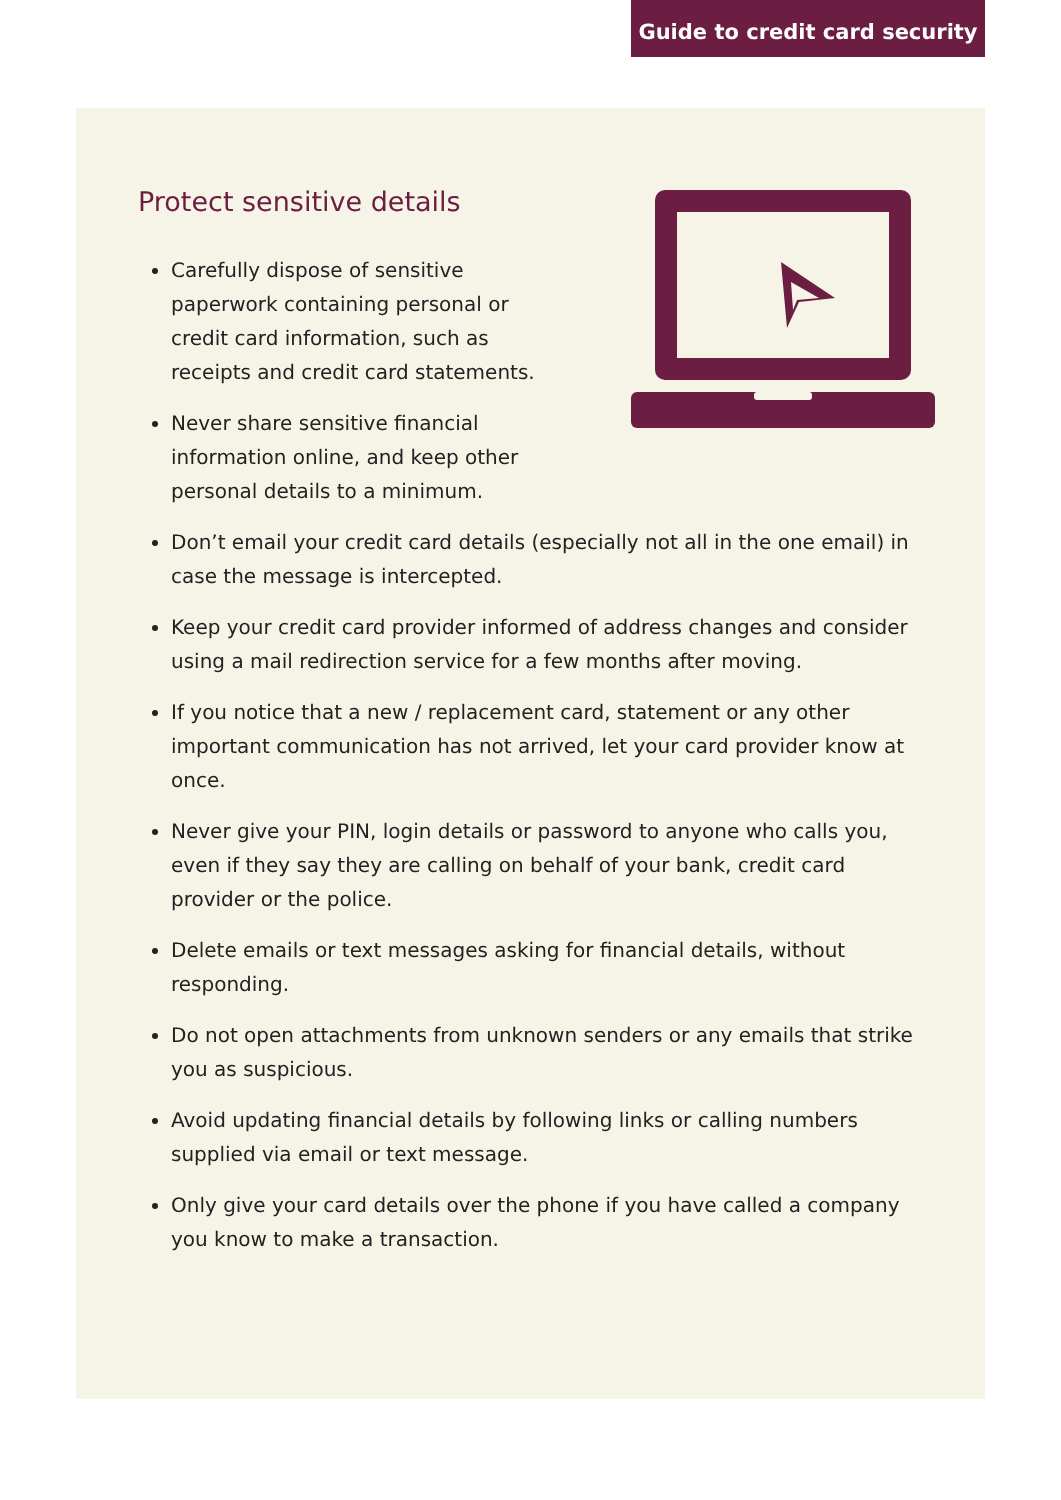Guide to credit card security
Protect sensitive details
Carefully dispose of sensitive paperwork containing personal or credit card information, such as receipts and credit card statements.
Never share sensitive financial information online, and keep other personal details to a minimum.
Don’t email your credit card details (especially not all in the one email) in case the message is intercepted.
Keep your credit card provider informed of address changes and consider using a mail redirection service for a few months after moving.
If you notice that a new / replacement card, statement or any other important communication has not arrived, let your card provider know at once.
Never give your PIN, login details or password to anyone who calls you, even if they say they are calling on behalf of your bank, credit card provider or the police.
Delete emails or text messages asking for financial details, without responding.
Do not open attachments from unknown senders or any emails that strike you as suspicious.
Avoid updating financial details by following links or calling numbers supplied via email or text message.
Only give your card details over the phone if you have called a company you know to make a transaction.